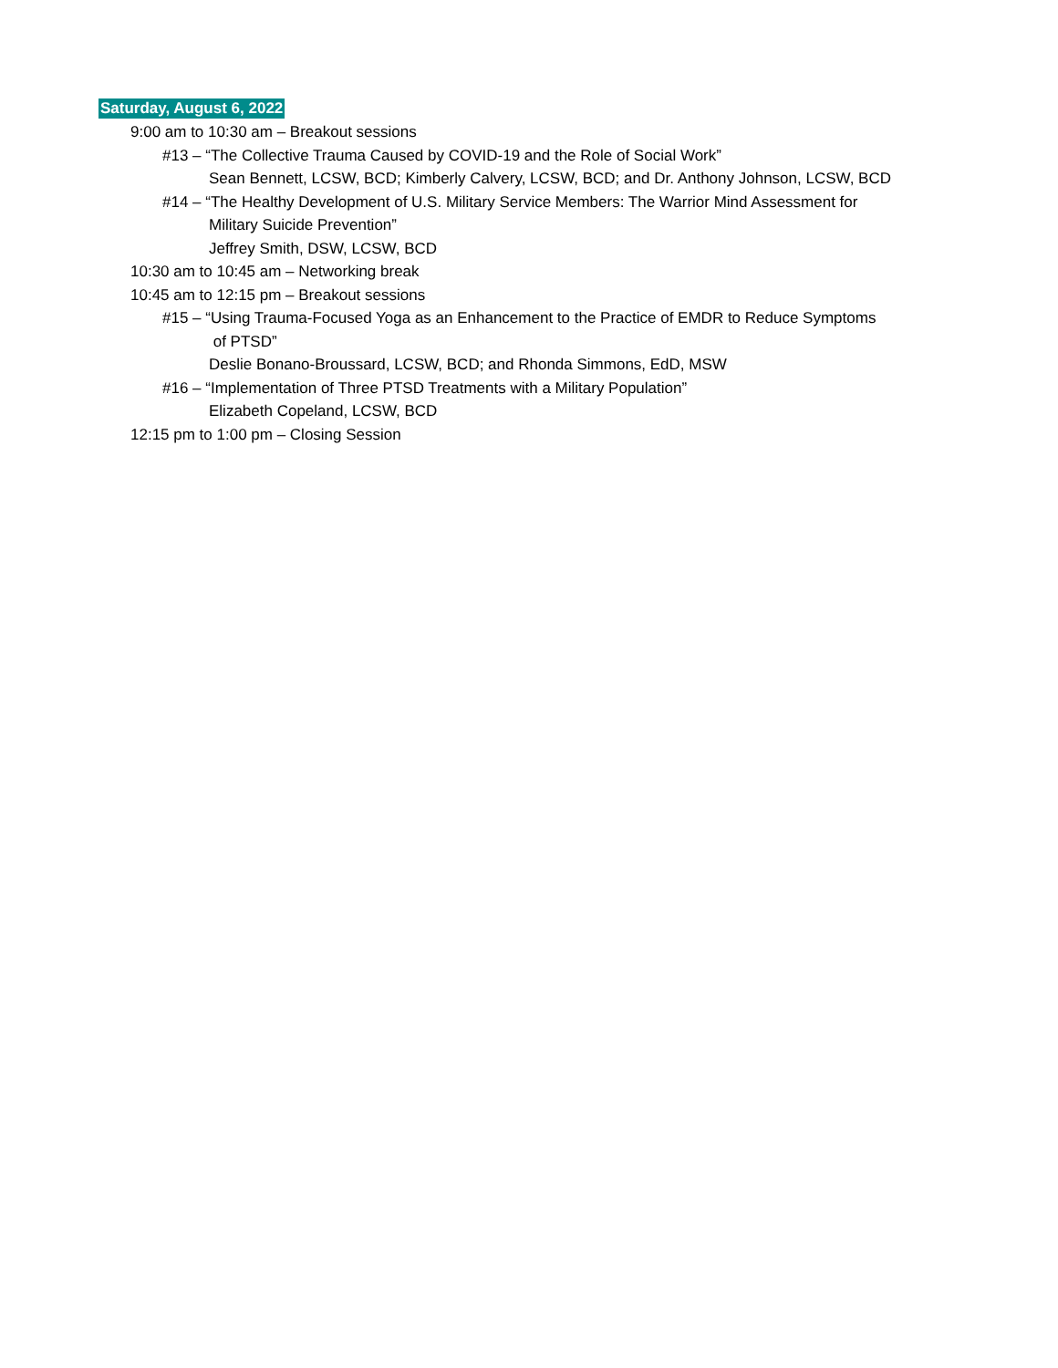Saturday, August 6, 2022
9:00 am to 10:30 am – Breakout sessions
#13 – “The Collective Trauma Caused by COVID-19 and the Role of Social Work”
Sean Bennett, LCSW, BCD; Kimberly Calvery, LCSW, BCD; and Dr. Anthony Johnson, LCSW, BCD
#14 – “The Healthy Development of U.S. Military Service Members: The Warrior Mind Assessment for
Military Suicide Prevention”
Jeffrey Smith, DSW, LCSW, BCD
10:30 am to 10:45 am – Networking break
10:45 am to 12:15 pm – Breakout sessions
#15 – “Using Trauma-Focused Yoga as an Enhancement to the Practice of EMDR to Reduce Symptoms
of PTSD”
Deslie Bonano-Broussard, LCSW, BCD; and Rhonda Simmons, EdD, MSW
#16 – “Implementation of Three PTSD Treatments with a Military Population”
Elizabeth Copeland, LCSW, BCD
12:15 pm to 1:00 pm – Closing Session